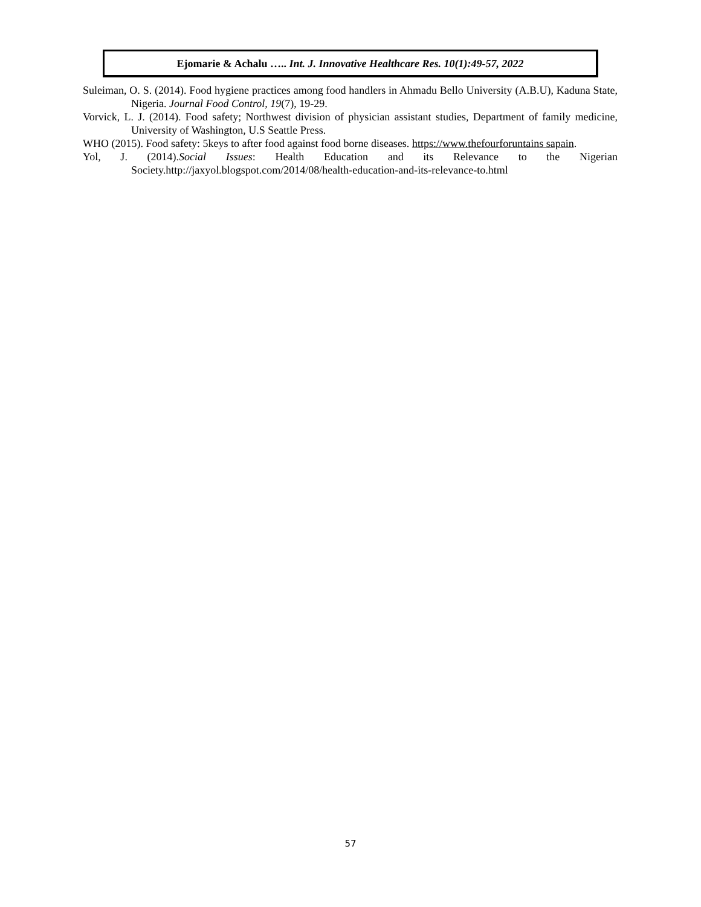Ejomarie & Achalu ….. Int. J. Innovative Healthcare Res. 10(1):49-57, 2022
Suleiman, O. S. (2014). Food hygiene practices among food handlers in Ahmadu Bello University (A.B.U), Kaduna State, Nigeria. Journal Food Control, 19(7), 19-29.
Vorvick, L. J. (2014). Food safety; Northwest division of physician assistant studies, Department of family medicine, University of Washington, U.S Seattle Press.
WHO (2015). Food safety: 5keys to after food against food borne diseases. https://www.thefourforuntains sapain.
Yol, J. (2014).Social Issues: Health Education and its Relevance to the Nigerian Society.http://jaxyol.blogspot.com/2014/08/health-education-and-its-relevance-to.html
57